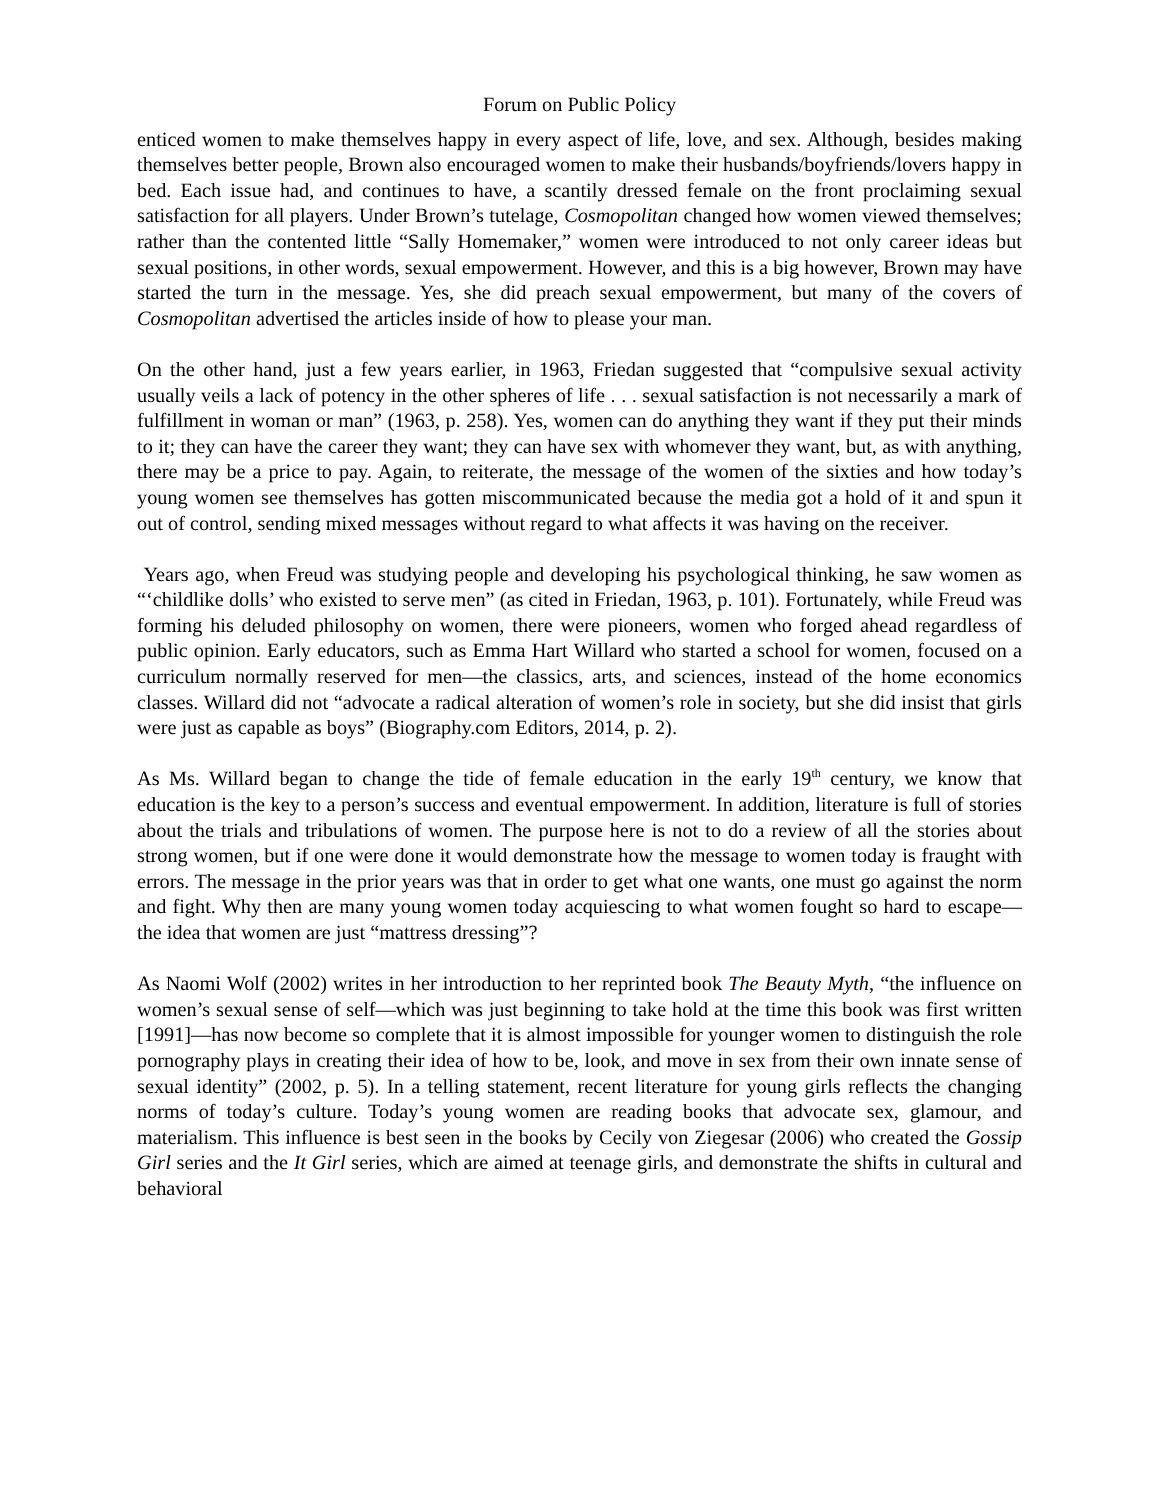Forum on Public Policy
enticed women to make themselves happy in every aspect of life, love, and sex. Although, besides making themselves better people, Brown also encouraged women to make their husbands/boyfriends/lovers happy in bed. Each issue had, and continues to have, a scantily dressed female on the front proclaiming sexual satisfaction for all players. Under Brown’s tutelage, Cosmopolitan changed how women viewed themselves; rather than the contented little “Sally Homemaker,” women were introduced to not only career ideas but sexual positions, in other words, sexual empowerment. However, and this is a big however, Brown may have started the turn in the message. Yes, she did preach sexual empowerment, but many of the covers of Cosmopolitan advertised the articles inside of how to please your man.
On the other hand, just a few years earlier, in 1963, Friedan suggested that “compulsive sexual activity usually veils a lack of potency in the other spheres of life . . . sexual satisfaction is not necessarily a mark of fulfillment in woman or man” (1963, p. 258). Yes, women can do anything they want if they put their minds to it; they can have the career they want; they can have sex with whomever they want, but, as with anything, there may be a price to pay. Again, to reiterate, the message of the women of the sixties and how today’s young women see themselves has gotten miscommunicated because the media got a hold of it and spun it out of control, sending mixed messages without regard to what affects it was having on the receiver.
Years ago, when Freud was studying people and developing his psychological thinking, he saw women as “‘childlike dolls’ who existed to serve men” (as cited in Friedan, 1963, p. 101). Fortunately, while Freud was forming his deluded philosophy on women, there were pioneers, women who forged ahead regardless of public opinion. Early educators, such as Emma Hart Willard who started a school for women, focused on a curriculum normally reserved for men—the classics, arts, and sciences, instead of the home economics classes. Willard did not “advocate a radical alteration of women’s role in society, but she did insist that girls were just as capable as boys” (Biography.com Editors, 2014, p. 2).
As Ms. Willard began to change the tide of female education in the early 19<sup>th</sup> century, we know that education is the key to a person’s success and eventual empowerment. In addition, literature is full of stories about the trials and tribulations of women. The purpose here is not to do a review of all the stories about strong women, but if one were done it would demonstrate how the message to women today is fraught with errors. The message in the prior years was that in order to get what one wants, one must go against the norm and fight. Why then are many young women today acquiescing to what women fought so hard to escape—the idea that women are just “mattress dressing”?
As Naomi Wolf (2002) writes in her introduction to her reprinted book The Beauty Myth, “the influence on women’s sexual sense of self—which was just beginning to take hold at the time this book was first written [1991]—has now become so complete that it is almost impossible for younger women to distinguish the role pornography plays in creating their idea of how to be, look, and move in sex from their own innate sense of sexual identity” (2002, p. 5). In a telling statement, recent literature for young girls reflects the changing norms of today’s culture. Today’s young women are reading books that advocate sex, glamour, and materialism. This influence is best seen in the books by Cecily von Ziegesar (2006) who created the Gossip Girl series and the It Girl series, which are aimed at teenage girls, and demonstrate the shifts in cultural and behavioral